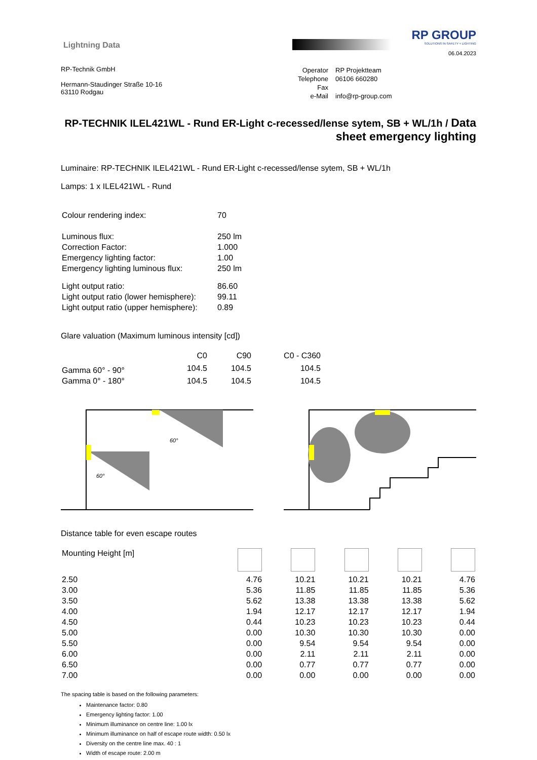Lightning Data
RP GROUP
SOLUTIONS IN SAFETY + LIGHTING
06.04.2023
RP-Technik GmbH
Hermann-Staudinger Straße 10-16
63110 Rodgau
| Operator | RP Projektteam |
| Telephone | 06106 660280 |
| Fax | |
| e-Mail | info@rp-group.com |
RP-TECHNIK ILEL421WL - Rund ER-Light c-recessed/lense sytem, SB + WL/1h / Data sheet emergency lighting
Luminaire: RP-TECHNIK ILEL421WL - Rund ER-Light c-recessed/lense sytem, SB + WL/1h
Lamps: 1 x ILEL421WL - Rund
| Colour rendering index: | 70 |
| Luminous flux: | 250 lm |
| Correction Factor: | 1.000 |
| Emergency lighting factor: | 1.00 |
| Emergency lighting luminous flux: | 250 lm |
| Light output ratio: | 86.60 |
| Light output ratio (lower hemisphere): | 99.11 |
| Light output ratio (upper hemisphere): | 0.89 |
Glare valuation (Maximum luminous intensity [cd])
| | C0 | C90 | C0 - C360 |
| --- | --- | --- | --- |
| Gamma 60° - 90° | 104.5 | 104.5 | 104.5 |
| Gamma 0° - 180° | 104.5 | 104.5 | 104.5 |
60°
60°
Distance table for even escape routes
| Mounting Height [m] | | | | | |
| --- | --- | --- | --- | --- | --- |
| 2.50 | 4.76 | 10.21 | 10.21 | 10.21 | 4.76 |
| 3.00 | 5.36 | 11.85 | 11.85 | 11.85 | 5.36 |
| 3.50 | 5.62 | 13.38 | 13.38 | 13.38 | 5.62 |
| 4.00 | 1.94 | 12.17 | 12.17 | 12.17 | 1.94 |
| 4.50 | 0.44 | 10.23 | 10.23 | 10.23 | 0.44 |
| 5.00 | 0.00 | 10.30 | 10.30 | 10.30 | 0.00 |
| 5.50 | 0.00 | 9.54 | 9.54 | 9.54 | 0.00 |
| 6.00 | 0.00 | 2.11 | 2.11 | 2.11 | 0.00 |
| 6.50 | 0.00 | 0.77 | 0.77 | 0.77 | 0.00 |
| 7.00 | 0.00 | 0.00 | 0.00 | 0.00 | 0.00 |
The spacing table is based on the following parameters:
Maintenance factor: 0.80
Emergency lighting factor: 1.00
Minimum illuminance on centre line: 1.00 lx
Minimum illuminance on half of escape route width: 0.50 lx
Diversity on the centre line max. 40 : 1
Width of escape route: 2.00 m